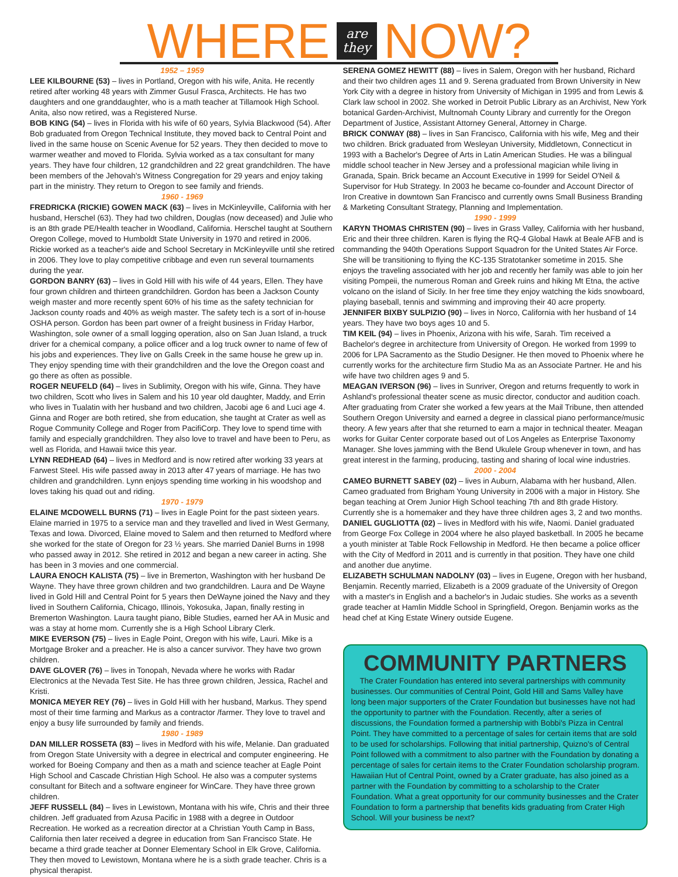WHERE are
they NOW?
1952 – 1959
LEE KILBOURNE (53) – lives in Portland, Oregon with his wife, Anita. He recently retired after working 48 years with Zimmer Gusul Frasca, Architects. He has two daughters and one granddaughter, who is a math teacher at Tillamook High School. Anita, also now retired, was a Registered Nurse.
BOB KING (54) – lives in Florida with his wife of 60 years, Sylvia Blackwood (54). After Bob graduated from Oregon Technical Institute, they moved back to Central Point and lived in the same house on Scenic Avenue for 52 years. They then decided to move to warmer weather and moved to Florida. Sylvia worked as a tax consultant for many years. They have four children, 12 grandchildren and 22 great grandchildren. The have been members of the Jehovah's Witness Congregation for 29 years and enjoy taking part in the ministry. They return to Oregon to see family and friends.
1960 - 1969
FREDRICKA (RICKIE) GOWEN MACK (63) – lives in McKinleyville, California with her husband, Herschel (63). They had two children, Douglas (now deceased) and Julie who is an 8th grade PE/Health teacher in Woodland, California. Herschel taught at Southern Oregon College, moved to Humboldt State University in 1970 and retired in 2006. Rickie worked as a teacher's aide and School Secretary in McKinleyville until she retired in 2006. They love to play competitive cribbage and even run several tournaments during the year.
GORDON BANRY (63) – lives in Gold Hill with his wife of 44 years, Ellen. They have four grown children and thirteen grandchildren. Gordon has been a Jackson County weigh master and more recently spent 60% of his time as the safety technician for Jackson county roads and 40% as weigh master. The safety tech is a sort of in-house OSHA person. Gordon has been part owner of a freight business in Friday Harbor, Washington, sole owner of a small logging operation, also on San Juan Island, a truck driver for a chemical company, a police officer and a log truck owner to name of few of his jobs and experiences. They live on Galls Creek in the same house he grew up in. They enjoy spending time with their grandchildren and the love the Oregon coast and go there as often as possible.
ROGER NEUFELD (64) – lives in Sublimity, Oregon with his wife, Ginna. They have two children, Scott who lives in Salem and his 10 year old daughter, Maddy, and Errin who lives in Tualatin with her husband and two children, Jacobi age 6 and Luci age 4. Ginna and Roger are both retired, she from education, she taught at Crater as well as Rogue Community College and Roger from PacifiCorp. They love to spend time with family and especially grandchildren. They also love to travel and have been to Peru, as well as Florida, and Hawaii twice this year.
LYNN REDHEAD (64) – lives in Medford and is now retired after working 33 years at Farwest Steel. His wife passed away in 2013 after 47 years of marriage. He has two children and grandchildren. Lynn enjoys spending time working in his woodshop and loves taking his quad out and riding.
1970 - 1979
ELAINE MCDOWELL BURNS (71) – lives in Eagle Point for the past sixteen years. Elaine married in 1975 to a service man and they travelled and lived in West Germany, Texas and Iowa. Divorced, Elaine moved to Salem and then returned to Medford where she worked for the state of Oregon for 23 ½ years. She married Daniel Burns in 1998 who passed away in 2012. She retired in 2012 and began a new career in acting. She has been in 3 movies and one commercial.
LAURA ENOCH KALISTA (75) – live in Bremerton, Washington with her husband De Wayne. They have three grown children and two grandchildren. Laura and De Wayne lived in Gold Hill and Central Point for 5 years then DeWayne joined the Navy and they lived in Southern California, Chicago, Illinois, Yokosuka, Japan, finally resting in Bremerton Washington. Laura taught piano, Bible Studies, earned her AA in Music and was a stay at home mom. Currently she is a High School Library Clerk.
MIKE EVERSON (75) – lives in Eagle Point, Oregon with his wife, Lauri. Mike is a Mortgage Broker and a preacher. He is also a cancer survivor. They have two grown children.
DAVE GLOVER (76) – lives in Tonopah, Nevada where he works with Radar Electronics at the Nevada Test Site. He has three grown children, Jessica, Rachel and Kristi.
MONICA MEYER REY (76) – lives in Gold Hill with her husband, Markus. They spend most of their time farming and Markus as a contractor /farmer. They love to travel and enjoy a busy life surrounded by family and friends.
1980 - 1989
DAN MILLER ROSSETA (83) – lives in Medford with his wife, Melanie. Dan graduated from Oregon State University with a degree in electrical and computer engineering. He worked for Boeing Company and then as a math and science teacher at Eagle Point High School and Cascade Christian High School. He also was a computer systems consultant for Bitech and a software engineer for WinCare. They have three grown children.
JEFF RUSSELL (84) – lives in Lewistown, Montana with his wife, Chris and their three children. Jeff graduated from Azusa Pacific in 1988 with a degree in Outdoor Recreation. He worked as a recreation director at a Christian Youth Camp in Bass, California then later received a degree in education from San Francisco State. He became a third grade teacher at Donner Elementary School in Elk Grove, California. They then moved to Lewistown, Montana where he is a sixth grade teacher. Chris is a physical therapist.
SERENA GOMEZ HEWITT (88) – lives in Salem, Oregon with her husband, Richard and their two children ages 11 and 9. Serena graduated from Brown University in New York City with a degree in history from University of Michigan in 1995 and from Lewis & Clark law school in 2002. She worked in Detroit Public Library as an Archivist, New York botanical Garden-Archivist, Multnomah County Library and currently for the Oregon Department of Justice, Assistant Attorney General, Attorney in Charge.
BRICK CONWAY (88) – lives in San Francisco, California with his wife, Meg and their two children. Brick graduated from Wesleyan University, Middletown, Connecticut in 1993 with a Bachelor's Degree of Arts in Latin American Studies. He was a bilingual middle school teacher in New Jersey and a professional magician while living in Granada, Spain. Brick became an Account Executive in 1999 for Seidel O'Neil & Supervisor for Hub Strategy. In 2003 he became co-founder and Account Director of Iron Creative in downtown San Francisco and currently owns Small Business Branding & Marketing Consultant Strategy, Planning and Implementation.
1990 - 1999
KARYN THOMAS CHRISTEN (90) – lives in Grass Valley, California with her husband, Eric and their three children. Karen is flying the RQ-4 Global Hawk at Beale AFB and is commanding the 940th Operations Support Squadron for the United States Air Force. She will be transitioning to flying the KC-135 Stratotanker sometime in 2015. She enjoys the traveling associated with her job and recently her family was able to join her visiting Pompeii, the numerous Roman and Greek ruins and hiking Mt Etna, the active volcano on the island of Sicily. In her free time they enjoy watching the kids snowboard, playing baseball, tennis and swimming and improving their 40 acre property.
JENNIFER BIXBY SULPIZIO (90) – lives in Norco, California with her husband of 14 years. They have two boys ages 10 and 5.
TIM KEIL (94) – lives in Phoenix, Arizona with his wife, Sarah. Tim received a Bachelor's degree in architecture from University of Oregon. He worked from 1999 to 2006 for LPA Sacramento as the Studio Designer. He then moved to Phoenix where he currently works for the architecture firm Studio Ma as an Associate Partner. He and his wife have two children ages 9 and 5.
MEAGAN IVERSON (96) – lives in Sunriver, Oregon and returns frequently to work in Ashland's professional theater scene as music director, conductor and audition coach. After graduating from Crater she worked a few years at the Mail Tribune, then attended Southern Oregon University and earned a degree in classical piano performance/music theory. A few years after that she returned to earn a major in technical theater. Meagan works for Guitar Center corporate based out of Los Angeles as Enterprise Taxonomy Manager. She loves jamming with the Bend Ukulele Group whenever in town, and has great interest in the farming, producing, tasting and sharing of local wine industries.
2000 - 2004
CAMEO BURNETT SABEY (02) – lives in Auburn, Alabama with her husband, Allen. Cameo graduated from Brigham Young University in 2006 with a major in History. She began teaching at Orem Junior High School teaching 7th and 8th grade History. Currently she is a homemaker and they have three children ages 3, 2 and two months.
DANIEL GUGLIOTTA (02) – lives in Medford with his wife, Naomi. Daniel graduated from George Fox College in 2004 where he also played basketball. In 2005 he became a youth minister at Table Rock Fellowship in Medford. He then became a police officer with the City of Medford in 2011 and is currently in that position. They have one child and another due anytime.
ELIZABETH SCHULMAN NADOLNY (03) – lives in Eugene, Oregon with her husband, Benjamin. Recently married, Elizabeth is a 2009 graduate of the University of Oregon with a master's in English and a bachelor's in Judaic studies. She works as a seventh grade teacher at Hamlin Middle School in Springfield, Oregon. Benjamin works as the head chef at King Estate Winery outside Eugene.
COMMUNITY PARTNERS
The Crater Foundation has entered into several partnerships with community businesses. Our communities of Central Point, Gold Hill and Sams Valley have long been major supporters of the Crater Foundation but businesses have not had the opportunity to partner with the Foundation. Recently, after a series of discussions, the Foundation formed a partnership with Bobbi's Pizza in Central Point. They have committed to a percentage of sales for certain items that are sold to be used for scholarships. Following that initial partnership, Quizno's of Central Point followed with a commitment to also partner with the Foundation by donating a percentage of sales for certain items to the Crater Foundation scholarship program. Hawaiian Hut of Central Point, owned by a Crater graduate, has also joined as a partner with the Foundation by committing to a scholarship to the Crater Foundation. What a great opportunity for our community businesses and the Crater Foundation to form a partnership that benefits kids graduating from Crater High School. Will your business be next?